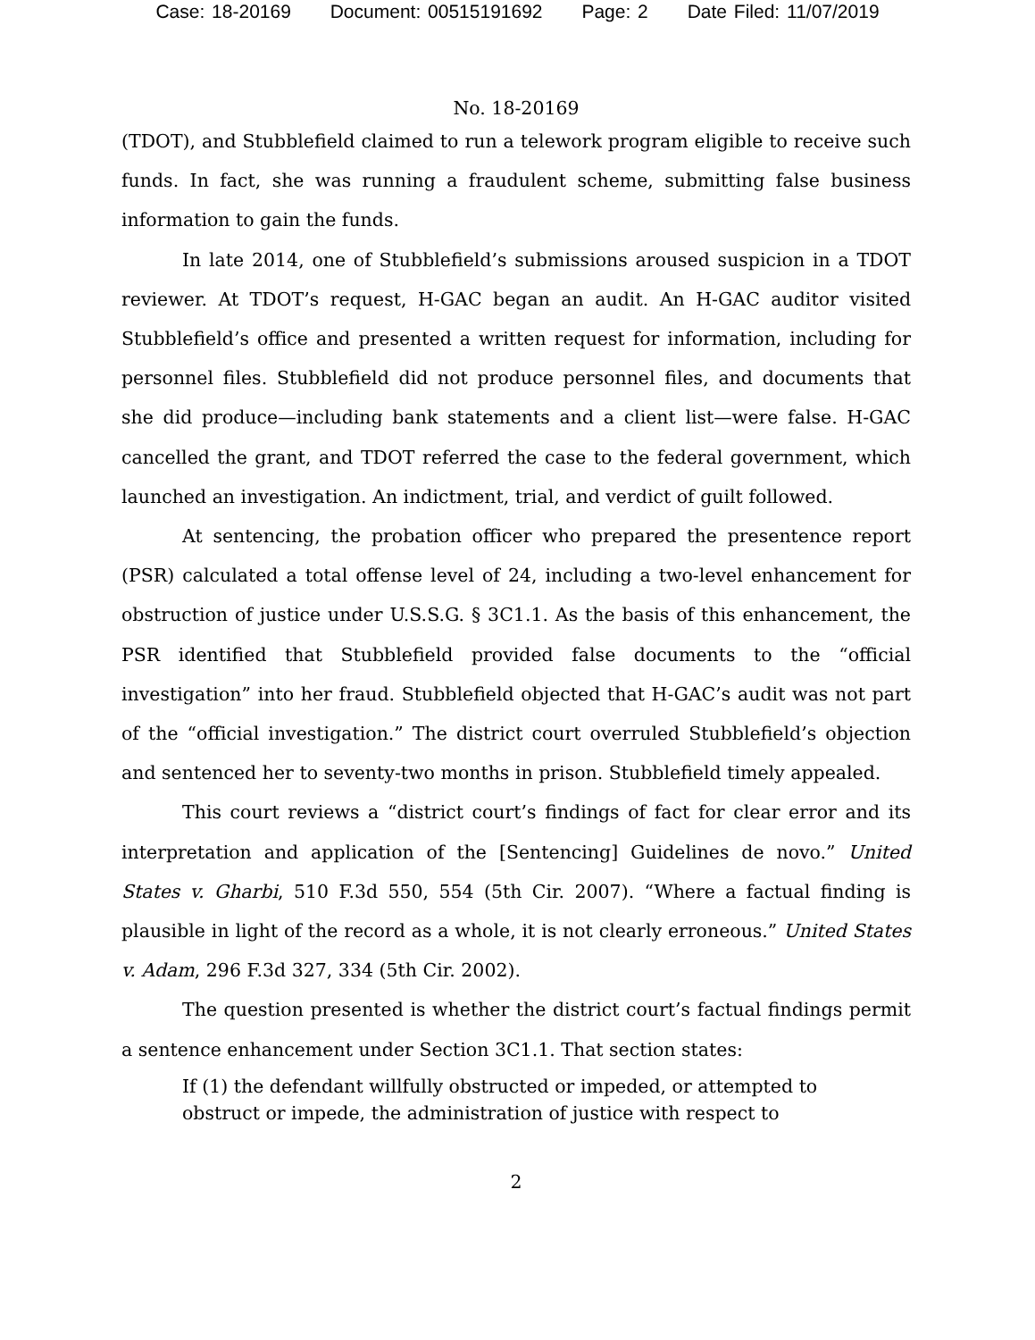Case: 18-20169 Document: 00515191692 Page: 2 Date Filed: 11/07/2019
No. 18-20169
(TDOT), and Stubblefield claimed to run a telework program eligible to receive such funds. In fact, she was running a fraudulent scheme, submitting false business information to gain the funds.
In late 2014, one of Stubblefield’s submissions aroused suspicion in a TDOT reviewer. At TDOT’s request, H-GAC began an audit. An H-GAC auditor visited Stubblefield’s office and presented a written request for information, including for personnel files. Stubblefield did not produce personnel files, and documents that she did produce—including bank statements and a client list—were false. H-GAC cancelled the grant, and TDOT referred the case to the federal government, which launched an investigation. An indictment, trial, and verdict of guilt followed.
At sentencing, the probation officer who prepared the presentence report (PSR) calculated a total offense level of 24, including a two-level enhancement for obstruction of justice under U.S.S.G. § 3C1.1. As the basis of this enhancement, the PSR identified that Stubblefield provided false documents to the “official investigation” into her fraud. Stubblefield objected that H-GAC’s audit was not part of the “official investigation.” The district court overruled Stubblefield’s objection and sentenced her to seventy-two months in prison. Stubblefield timely appealed.
This court reviews a “district court’s findings of fact for clear error and its interpretation and application of the [Sentencing] Guidelines de novo.” United States v. Gharbi, 510 F.3d 550, 554 (5th Cir. 2007). “Where a factual finding is plausible in light of the record as a whole, it is not clearly erroneous.” United States v. Adam, 296 F.3d 327, 334 (5th Cir. 2002).
The question presented is whether the district court’s factual findings permit a sentence enhancement under Section 3C1.1. That section states:
If (1) the defendant willfully obstructed or impeded, or attempted to obstruct or impede, the administration of justice with respect to
2